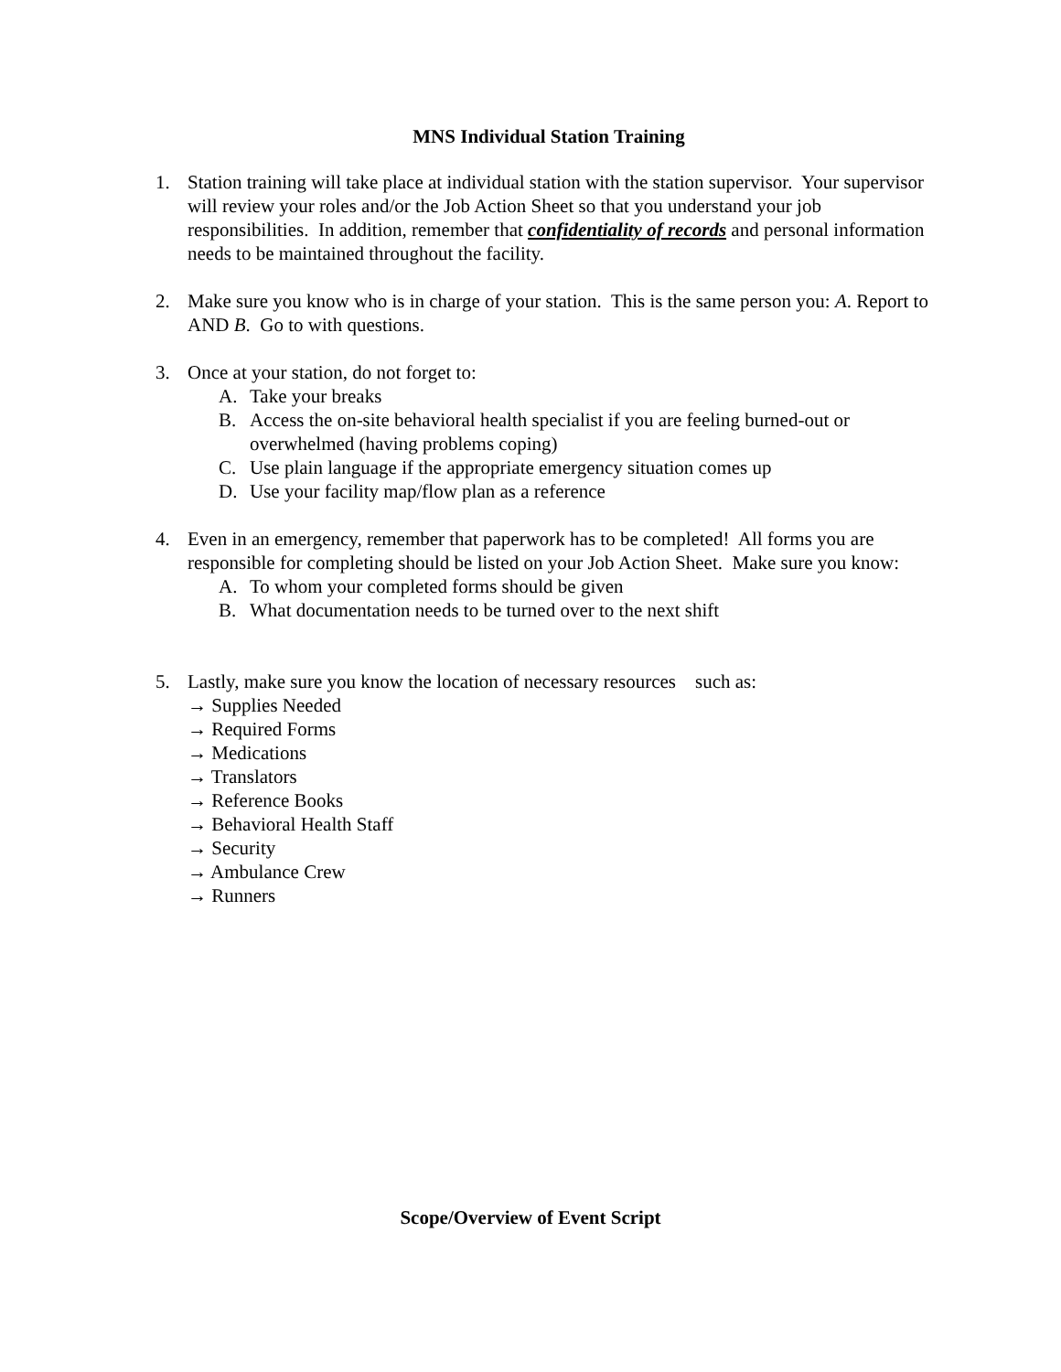MNS Individual Station Training
1. Station training will take place at individual station with the station supervisor. Your supervisor will review your roles and/or the Job Action Sheet so that you understand your job responsibilities. In addition, remember that confidentiality of records and personal information needs to be maintained throughout the facility.
2. Make sure you know who is in charge of your station. This is the same person you: A. Report to AND B. Go to with questions.
3. Once at your station, do not forget to:
A. Take your breaks
B. Access the on-site behavioral health specialist if you are feeling burned-out or overwhelmed (having problems coping)
C. Use plain language if the appropriate emergency situation comes up
D. Use your facility map/flow plan as a reference
4. Even in an emergency, remember that paperwork has to be completed! All forms you are responsible for completing should be listed on your Job Action Sheet. Make sure you know:
A. To whom your completed forms should be given
B. What documentation needs to be turned over to the next shift
5. Lastly, make sure you know the location of necessary resources such as:
→ Supplies Needed
→ Required Forms
→ Medications
→ Translators
→ Reference Books
→ Behavioral Health Staff
→ Security
→ Ambulance Crew
→ Runners
Scope/Overview of Event Script